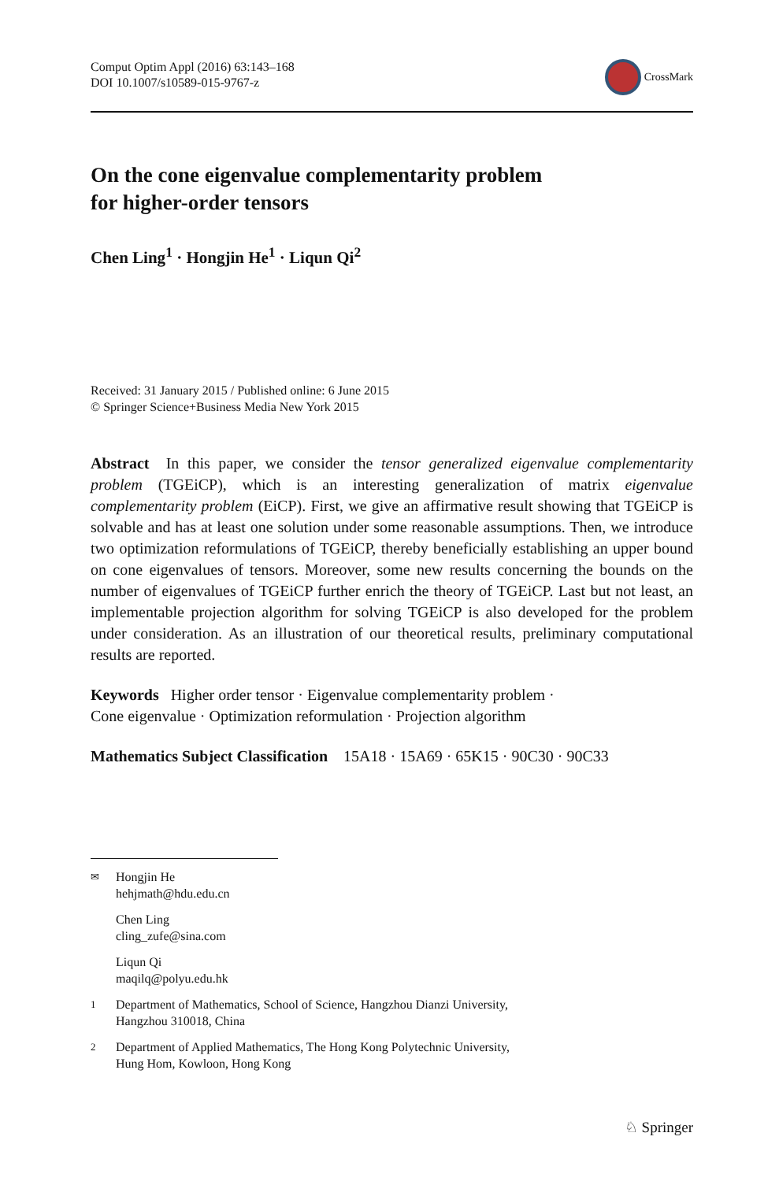Comput Optim Appl (2016) 63:143–168
DOI 10.1007/s10589-015-9767-z
CrossMark
On the cone eigenvalue complementarity problem
for higher-order tensors
Chen Ling<sup>1</sup> · Hongjin He<sup>1</sup> · Liqun Qi<sup>2</sup>
Received: 31 January 2015 / Published online: 6 June 2015
© Springer Science+Business Media New York 2015
Abstract In this paper, we consider the tensor generalized eigenvalue complementarity problem (TGEiCP), which is an interesting generalization of matrix eigenvalue complementarity problem (EiCP). First, we give an affirmative result showing that TGEiCP is solvable and has at least one solution under some reasonable assumptions. Then, we introduce two optimization reformulations of TGEiCP, thereby beneficially establishing an upper bound on cone eigenvalues of tensors. Moreover, some new results concerning the bounds on the number of eigenvalues of TGEiCP further enrich the theory of TGEiCP. Last but not least, an implementable projection algorithm for solving TGEiCP is also developed for the problem under consideration. As an illustration of our theoretical results, preliminary computational results are reported.
Keywords Higher order tensor · Eigenvalue complementarity problem ·
Cone eigenvalue · Optimization reformulation · Projection algorithm
Mathematics Subject Classification 15A18 · 15A69 · 65K15 · 90C30 · 90C33
✉
Hongjin He
hehjmath@hdu.edu.cn
Chen Ling
cling_zufe@sina.com
Liqun Qi
maqilq@polyu.edu.hk
1
Department of Mathematics, School of Science, Hangzhou Dianzi University,
Hangzhou 310018, China
2
Department of Applied Mathematics, The Hong Kong Polytechnic University,
Hung Hom, Kowloon, Hong Kong
♘ Springer